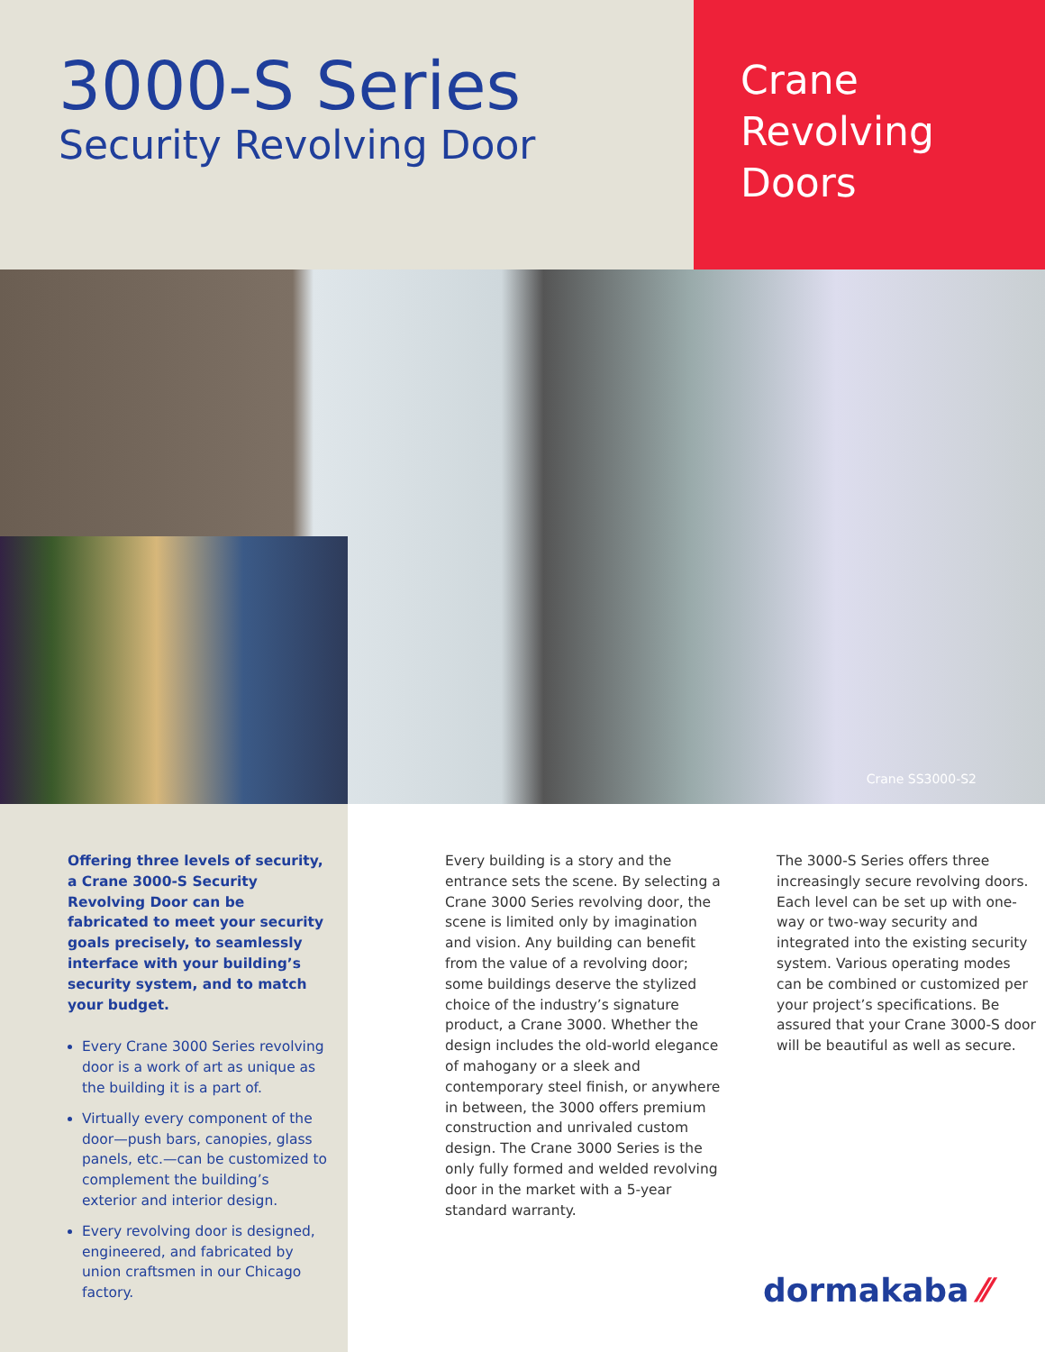3000-S Series
Security Revolving Door
Crane
Revolving
Doors
Crane SS3000-S2
Offering three levels of security, a Crane 3000-S Security Revolving Door can be fabricated to meet your security goals precisely, to seamlessly interface with your building’s security system, and to match your budget.
Every Crane 3000 Series revolving door is a work of art as unique as the building it is a part of.
Virtually every component of the door—push bars, canopies, glass panels, etc.—can be customized to complement the building’s exterior and interior design.
Every revolving door is designed, engineered, and fabricated by union craftsmen in our Chicago factory.
Every building is a story and the entrance sets the scene. By selecting a Crane 3000 Series revolving door, the scene is limited only by imagination and vision. Any building can benefit from the value of a revolving door; some buildings deserve the stylized choice of the industry’s signature product, a Crane 3000. Whether the design includes the old-world elegance of mahogany or a sleek and contemporary steel finish, or anywhere in between, the 3000 offers premium construction and unrivaled custom design. The Crane 3000 Series is the only fully formed and welded revolving door in the market with a 5-year standard warranty.
The 3000-S Series offers three increasingly secure revolving doors. Each level can be set up with one-way or two-way security and integrated into the existing security system. Various operating modes can be combined or customized per your project’s specifications. Be assured that your Crane 3000-S door will be beautiful as well as secure.
dormakaba ⁄⁄